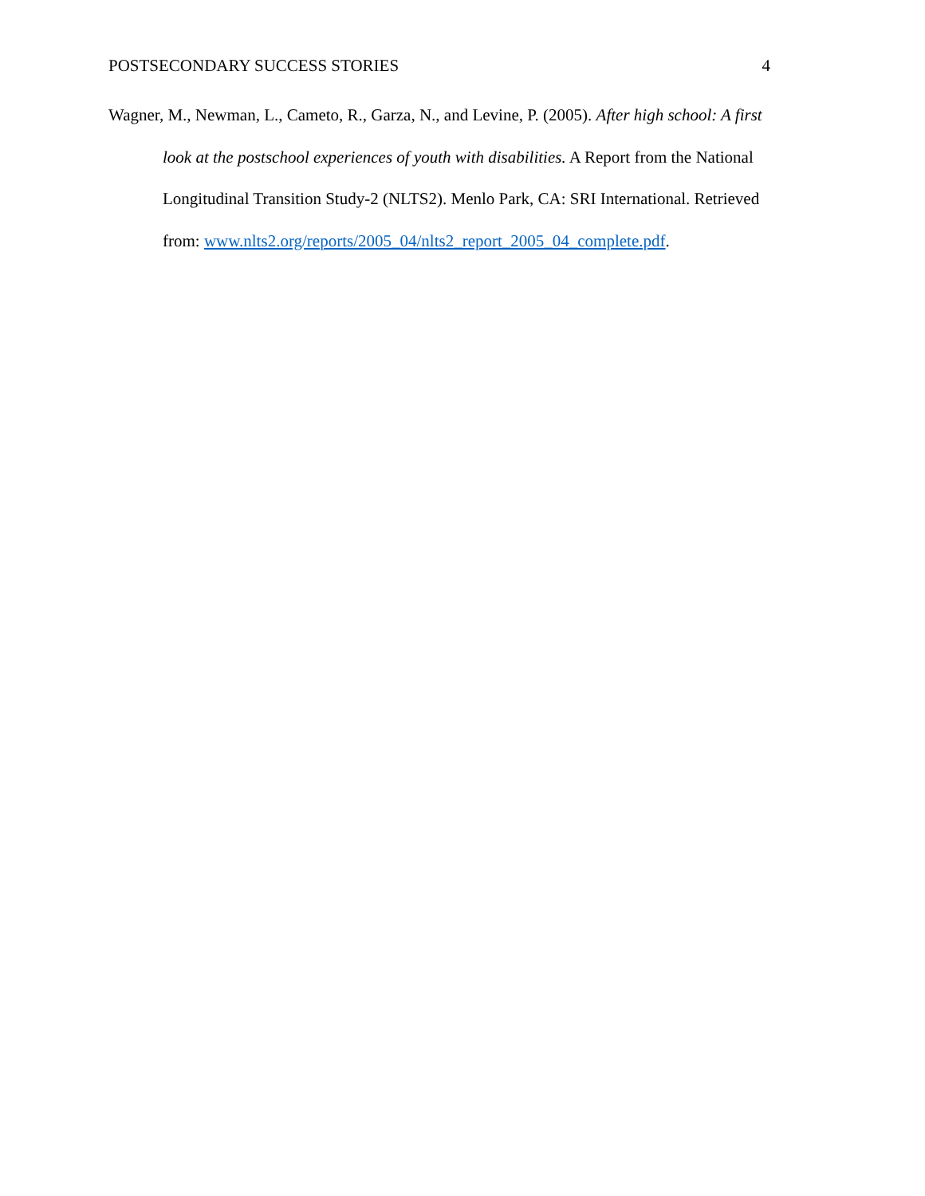POSTSECONDARY SUCCESS STORIES 4
Wagner, M., Newman, L., Cameto, R., Garza, N., and Levine, P. (2005). After high school: A first look at the postschool experiences of youth with disabilities. A Report from the National Longitudinal Transition Study-2 (NLTS2). Menlo Park, CA: SRI International. Retrieved from: www.nlts2.org/reports/2005_04/nlts2_report_2005_04_complete.pdf.